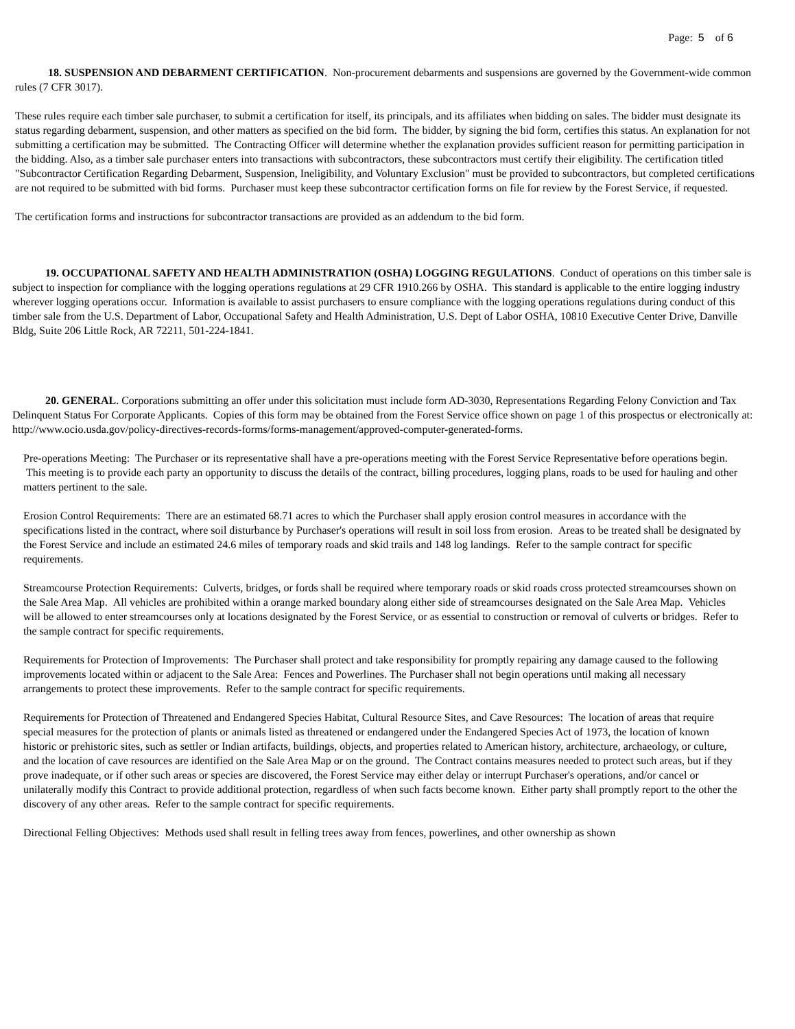Page: 5 of 6
18. SUSPENSION AND DEBARMENT CERTIFICATION. Non-procurement debarments and suspensions are governed by the Government-wide common rules (7 CFR 3017).
These rules require each timber sale purchaser, to submit a certification for itself, its principals, and its affiliates when bidding on sales. The bidder must designate its status regarding debarment, suspension, and other matters as specified on the bid form. The bidder, by signing the bid form, certifies this status. An explanation for not submitting a certification may be submitted. The Contracting Officer will determine whether the explanation provides sufficient reason for permitting participation in the bidding. Also, as a timber sale purchaser enters into transactions with subcontractors, these subcontractors must certify their eligibility. The certification titled "Subcontractor Certification Regarding Debarment, Suspension, Ineligibility, and Voluntary Exclusion" must be provided to subcontractors, but completed certifications are not required to be submitted with bid forms. Purchaser must keep these subcontractor certification forms on file for review by the Forest Service, if requested.
The certification forms and instructions for subcontractor transactions are provided as an addendum to the bid form.
19. OCCUPATIONAL SAFETY AND HEALTH ADMINISTRATION (OSHA) LOGGING REGULATIONS. Conduct of operations on this timber sale is subject to inspection for compliance with the logging operations regulations at 29 CFR 1910.266 by OSHA. This standard is applicable to the entire logging industry wherever logging operations occur. Information is available to assist purchasers to ensure compliance with the logging operations regulations during conduct of this timber sale from the U.S. Department of Labor, Occupational Safety and Health Administration, U.S. Dept of Labor OSHA, 10810 Executive Center Drive, Danville Bldg, Suite 206 Little Rock, AR 72211, 501-224-1841.
20. GENERAL. Corporations submitting an offer under this solicitation must include form AD-3030, Representations Regarding Felony Conviction and Tax Delinquent Status For Corporate Applicants. Copies of this form may be obtained from the Forest Service office shown on page 1 of this prospectus or electronically at:
http://www.ocio.usda.gov/policy-directives-records-forms/forms-management/approved-computer-generated-forms.
Pre-operations Meeting: The Purchaser or its representative shall have a pre-operations meeting with the Forest Service Representative before operations begin. This meeting is to provide each party an opportunity to discuss the details of the contract, billing procedures, logging plans, roads to be used for hauling and other matters pertinent to the sale.
Erosion Control Requirements: There are an estimated 68.71 acres to which the Purchaser shall apply erosion control measures in accordance with the specifications listed in the contract, where soil disturbance by Purchaser's operations will result in soil loss from erosion. Areas to be treated shall be designated by the Forest Service and include an estimated 24.6 miles of temporary roads and skid trails and 148 log landings. Refer to the sample contract for specific requirements.
Streamcourse Protection Requirements: Culverts, bridges, or fords shall be required where temporary roads or skid roads cross protected streamcourses shown on the Sale Area Map. All vehicles are prohibited within a orange marked boundary along either side of streamcourses designated on the Sale Area Map. Vehicles will be allowed to enter streamcourses only at locations designated by the Forest Service, or as essential to construction or removal of culverts or bridges. Refer to the sample contract for specific requirements.
Requirements for Protection of Improvements: The Purchaser shall protect and take responsibility for promptly repairing any damage caused to the following improvements located within or adjacent to the Sale Area: Fences and Powerlines. The Purchaser shall not begin operations until making all necessary arrangements to protect these improvements. Refer to the sample contract for specific requirements.
Requirements for Protection of Threatened and Endangered Species Habitat, Cultural Resource Sites, and Cave Resources: The location of areas that require special measures for the protection of plants or animals listed as threatened or endangered under the Endangered Species Act of 1973, the location of known historic or prehistoric sites, such as settler or Indian artifacts, buildings, objects, and properties related to American history, architecture, archaeology, or culture, and the location of cave resources are identified on the Sale Area Map or on the ground. The Contract contains measures needed to protect such areas, but if they prove inadequate, or if other such areas or species are discovered, the Forest Service may either delay or interrupt Purchaser's operations, and/or cancel or unilaterally modify this Contract to provide additional protection, regardless of when such facts become known. Either party shall promptly report to the other the discovery of any other areas. Refer to the sample contract for specific requirements.
Directional Felling Objectives: Methods used shall result in felling trees away from fences, powerlines, and other ownership as shown